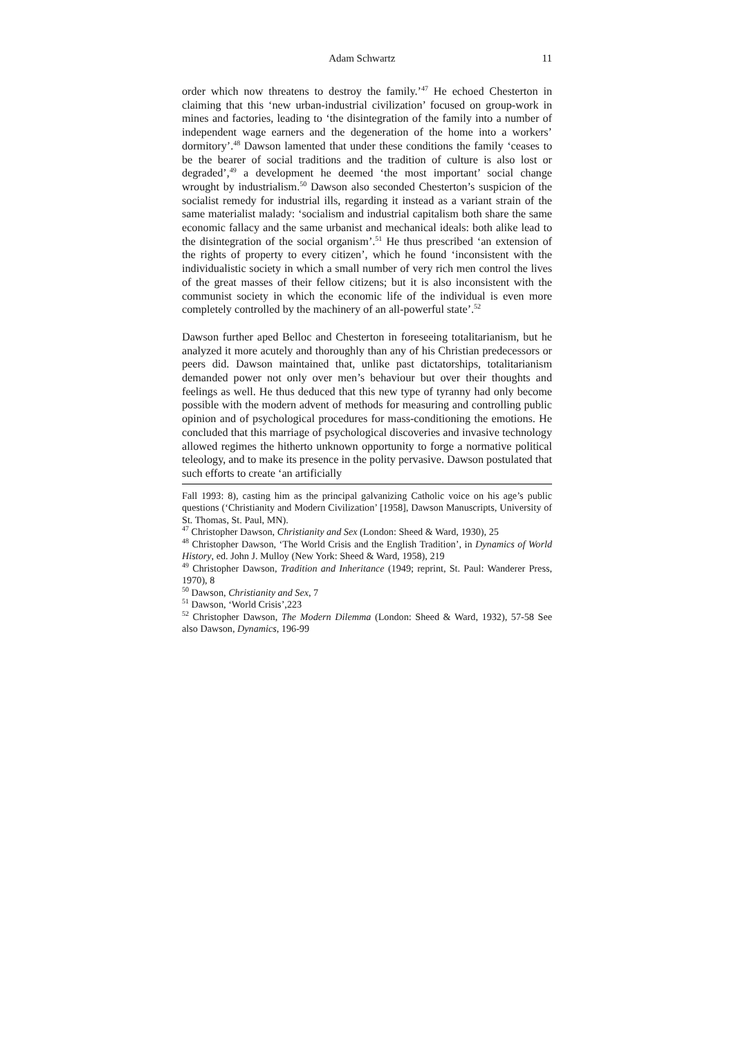Adam Schwartz 11
order which now threatens to destroy the family.’<sup>47</sup> He echoed Chesterton in claiming that this ‘new urban-industrial civilization’ focused on group-work in mines and factories, leading to ‘the disintegration of the family into a number of independent wage earners and the degeneration of the home into a workers’ dormitory’.<sup>48</sup> Dawson lamented that under these conditions the family ‘ceases to be the bearer of social traditions and the tradition of culture is also lost or degraded’,<sup>49</sup> a development he deemed ‘the most important’ social change wrought by industrialism.<sup>50</sup> Dawson also seconded Chesterton’s suspicion of the socialist remedy for industrial ills, regarding it instead as a variant strain of the same materialist malady: ‘socialism and industrial capitalism both share the same economic fallacy and the same urbanist and mechanical ideals: both alike lead to the disintegration of the social organism’.<sup>51</sup> He thus prescribed ‘an extension of the rights of property to every citizen’, which he found ‘inconsistent with the individualistic society in which a small number of very rich men control the lives of the great masses of their fellow citizens; but it is also inconsistent with the communist society in which the economic life of the individual is even more completely controlled by the machinery of an all-powerful state’.<sup>52</sup>
Dawson further aped Belloc and Chesterton in foreseeing totalitarianism, but he analyzed it more acutely and thoroughly than any of his Christian predecessors or peers did. Dawson maintained that, unlike past dictatorships, totalitarianism demanded power not only over men’s behaviour but over their thoughts and feelings as well. He thus deduced that this new type of tyranny had only become possible with the modern advent of methods for measuring and controlling public opinion and of psychological procedures for mass-conditioning the emotions. He concluded that this marriage of psychological discoveries and invasive technology allowed regimes the hitherto unknown opportunity to forge a normative political teleology, and to make its presence in the polity pervasive. Dawson postulated that such efforts to create ‘an artificially
Fall 1993: 8), casting him as the principal galvanizing Catholic voice on his age’s public questions (‘Christianity and Modern Civilization’ [1958], Dawson Manuscripts, University of St. Thomas, St. Paul, MN).
<sup>47</sup> Christopher Dawson, Christianity and Sex (London: Sheed & Ward, 1930), 25
<sup>48</sup> Christopher Dawson, ‘The World Crisis and the English Tradition’, in Dynamics of World History, ed. John J. Mulloy (New York: Sheed & Ward, 1958), 219
<sup>49</sup> Christopher Dawson, Tradition and Inheritance (1949; reprint, St. Paul: Wanderer Press, 1970), 8
<sup>50</sup> Dawson, Christianity and Sex, 7
<sup>51</sup> Dawson, ‘World Crisis’,223
<sup>52</sup> Christopher Dawson, The Modern Dilemma (London: Sheed & Ward, 1932), 57-58 See also Dawson, Dynamics, 196-99